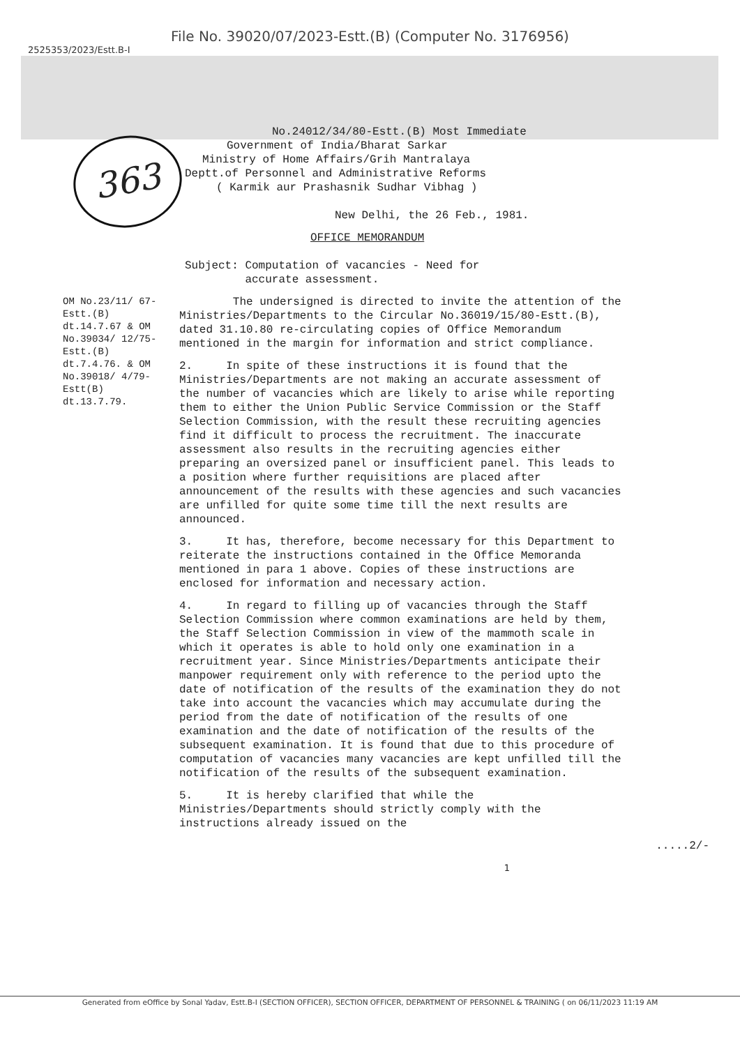File No. 39020/07/2023-Estt.(B) (Computer No. 3176956)
2525353/2023/Estt.B-I
363
No.24012/34/80-Estt.(B) Most Immediate
Government of India/Bharat Sarkar
Ministry of Home Affairs/Grih Mantralaya
Deptt.of Personnel and Administrative Reforms
( Karmik aur Prashasnik Sudhar Vibhag )
New Delhi, the 26 Feb., 1981.
OFFICE MEMORANDUM
Subject: Computation of vacancies - Need for
accurate assessment.
OM No.23/11/ 67-Estt.(B) dt.14.7.67 & OM No.39034/ 12/75-Estt.(B) dt.7.4.76. & OM No.39018/ 4/79-Estt(B) dt.13.7.79.
The undersigned is directed to invite the attention of the Ministries/Departments to the Circular No.36019/15/80-Estt.(B), dated 31.10.80 re-circulating copies of Office Memorandum mentioned in the margin for information and strict compliance.
2. In spite of these instructions it is found that the Ministries/Departments are not making an accurate assessment of the number of vacancies which are likely to arise while reporting them to either the Union Public Service Commission or the Staff Selection Commission, with the result these recruiting agencies find it difficult to process the recruitment. The inaccurate assessment also results in the recruiting agencies either preparing an oversized panel or insufficient panel. This leads to a position where further requisitions are placed after announcement of the results with these agencies and such vacancies are unfilled for quite some time till the next results are announced.
3. It has, therefore, become necessary for this Department to reiterate the instructions contained in the Office Memoranda mentioned in para 1 above. Copies of these instructions are enclosed for information and necessary action.
4. In regard to filling up of vacancies through the Staff Selection Commission where common examinations are held by them, the Staff Selection Commission in view of the mammoth scale in which it operates is able to hold only one examination in a recruitment year. Since Ministries/Departments anticipate their manpower requirement only with reference to the period upto the date of notification of the results of the examination they do not take into account the vacancies which may accumulate during the period from the date of notification of the results of one examination and the date of notification of the results of the subsequent examination. It is found that due to this procedure of computation of vacancies many vacancies are kept unfilled till the notification of the results of the subsequent examination.
5. It is hereby clarified that while the Ministries/Departments should strictly comply with the instructions already issued on the
.....2/-
1
Generated from eOffice by Sonal Yadav, Estt.B-I (SECTION OFFICER), SECTION OFFICER, DEPARTMENT OF PERSONNEL & TRAINING ( on 06/11/2023 11:19 AM